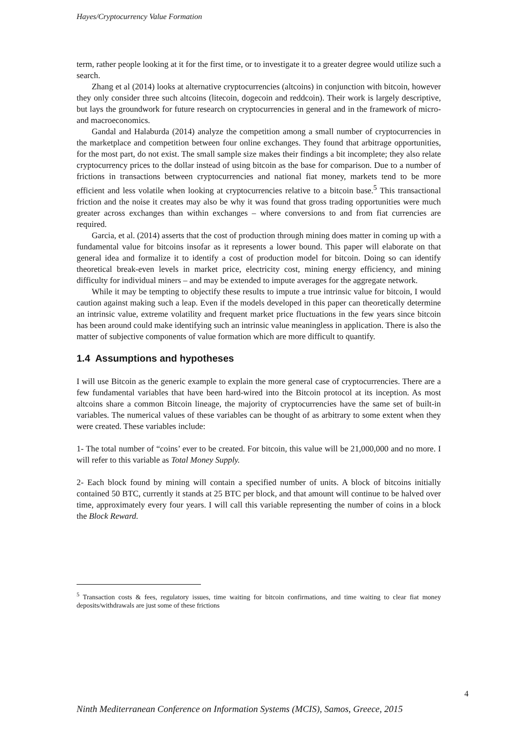Hayes/Cryptocurrency Value Formation
term, rather people looking at it for the first time, or to investigate it to a greater degree would utilize such a search.
Zhang et al (2014) looks at alternative cryptocurrencies (altcoins) in conjunction with bitcoin, however they only consider three such altcoins (litecoin, dogecoin and reddcoin). Their work is largely descriptive, but lays the groundwork for future research on cryptocurrencies in general and in the framework of micro- and macroeconomics.
Gandal and Halaburda (2014) analyze the competition among a small number of cryptocurrencies in the marketplace and competition between four online exchanges. They found that arbitrage opportunities, for the most part, do not exist. The small sample size makes their findings a bit incomplete; they also relate cryptocurrency prices to the dollar instead of using bitcoin as the base for comparison. Due to a number of frictions in transactions between cryptocurrencies and national fiat money, markets tend to be more efficient and less volatile when looking at cryptocurrencies relative to a bitcoin base.<sup>5</sup> This transactional friction and the noise it creates may also be why it was found that gross trading opportunities were much greater across exchanges than within exchanges – where conversions to and from fiat currencies are required.
Garcia, et al. (2014) asserts that the cost of production through mining does matter in coming up with a fundamental value for bitcoins insofar as it represents a lower bound. This paper will elaborate on that general idea and formalize it to identify a cost of production model for bitcoin. Doing so can identify theoretical break-even levels in market price, electricity cost, mining energy efficiency, and mining difficulty for individual miners – and may be extended to impute averages for the aggregate network.
While it may be tempting to objectify these results to impute a true intrinsic value for bitcoin, I would caution against making such a leap. Even if the models developed in this paper can theoretically determine an intrinsic value, extreme volatility and frequent market price fluctuations in the few years since bitcoin has been around could make identifying such an intrinsic value meaningless in application. There is also the matter of subjective components of value formation which are more difficult to quantify.
1.4 Assumptions and hypotheses
I will use Bitcoin as the generic example to explain the more general case of cryptocurrencies. There are a few fundamental variables that have been hard-wired into the Bitcoin protocol at its inception. As most altcoins share a common Bitcoin lineage, the majority of cryptocurrencies have the same set of built-in variables. The numerical values of these variables can be thought of as arbitrary to some extent when they were created. These variables include:
1- The total number of “coins’ ever to be created. For bitcoin, this value will be 21,000,000 and no more. I will refer to this variable as Total Money Supply.
2- Each block found by mining will contain a specified number of units. A block of bitcoins initially contained 50 BTC, currently it stands at 25 BTC per block, and that amount will continue to be halved over time, approximately every four years. I will call this variable representing the number of coins in a block the Block Reward.
<sup>5</sup> Transaction costs & fees, regulatory issues, time waiting for bitcoin confirmations, and time waiting to clear fiat money deposits/withdrawals are just some of these frictions
4
Ninth Mediterranean Conference on Information Systems (MCIS), Samos, Greece, 2015